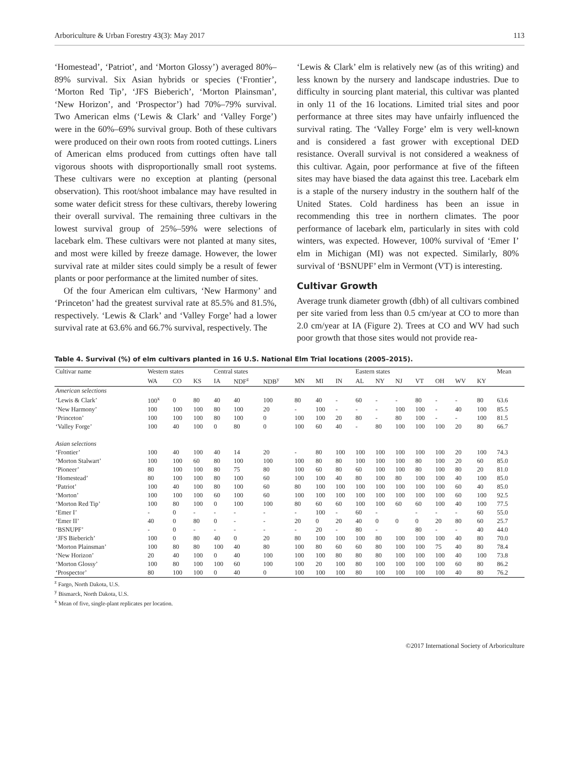Arboriculture & Urban Forestry 43(3): May 2017 113
‘Homestead’, ‘Patriot’, and ‘Morton Glossy’) averaged 80%–89% survival. Six Asian hybrids or species (‘Frontier’, ‘Morton Red Tip’, ‘JFS Bieberich’, ‘Morton Plainsman’, ‘New Horizon’, and ‘Prospector’) had 70%–79% survival. Two American elms (‘Lewis & Clark’ and ‘Valley Forge’) were in the 60%–69% survival group. Both of these cultivars were produced on their own roots from rooted cuttings. Liners of American elms produced from cuttings often have tall vigorous shoots with disproportionally small root systems. These cultivars were no exception at planting (personal observation). This root/shoot imbalance may have resulted in some water deficit stress for these cultivars, thereby lowering their overall survival. The remaining three cultivars in the lowest survival group of 25%–59% were selections of lacebark elm. These cultivars were not planted at many sites, and most were killed by freeze damage. However, the lower survival rate at milder sites could simply be a result of fewer plants or poor performance at the limited number of sites.
Of the four American elm cultivars, ‘New Harmony’ and ‘Princeton’ had the greatest survival rate at 85.5% and 81.5%, respectively. ‘Lewis & Clark’ and ‘Valley Forge’ had a lower survival rate at 63.6% and 66.7% survival, respectively. The
‘Lewis & Clark’ elm is relatively new (as of this writing) and less known by the nursery and landscape industries. Due to difficulty in sourcing plant material, this cultivar was planted in only 11 of the 16 locations. Limited trial sites and poor performance at three sites may have unfairly influenced the survival rating. The ‘Valley Forge’ elm is very well-known and is considered a fast grower with exceptional DED resistance. Overall survival is not considered a weakness of this cultivar. Again, poor performance at five of the fifteen sites may have biased the data against this tree. Lacebark elm is a staple of the nursery industry in the southern half of the United States. Cold hardiness has been an issue in recommending this tree in northern climates. The poor performance of lacebark elm, particularly in sites with cold winters, was expected. However, 100% survival of ‘Emer I’ elm in Michigan (MI) was not expected. Similarly, 80% survival of ‘BSNUPF’ elm in Vermont (VT) is interesting.
Cultivar Growth
Average trunk diameter growth (dbh) of all cultivars combined per site varied from less than 0.5 cm/year at CO to more than 2.0 cm/year at IA (Figure 2). Trees at CO and WV had such poor growth that those sites would not provide rea-
Table 4. Survival (%) of elm cultivars planted in 16 U.S. National Elm Trial locations (2005–2015).
| Cultivar name | Western states | | | Central states | | | | | | Eastern states | | | | | | | Mean |
| --- | --- | --- | --- | --- | --- | --- | --- | --- | --- | --- | --- | --- | --- | --- | --- | --- | --- |
| | WA | CO | KS | IA | NDF<sup>z</sup> | NDB<sup>y</sup> | MN | MI | IN | AL | NY | NJ | VT | OH | WV | KY | |
| American selections | | | | | | | | | | | | | | | | | |
| ‘Lewis & Clark’ | 100<sup>x</sup> | 0 | 80 | 40 | 40 | 100 | 80 | 40 | - | 60 | - | - | 80 | - | - | 80 | 63.6 |
| ‘New Harmony’ | 100 | 100 | 100 | 80 | 100 | 20 | - | 100 | - | - | - | 100 | 100 | - | 40 | 100 | 85.5 |
| ‘Princeton’ | 100 | 100 | 100 | 80 | 100 | 0 | 100 | 100 | 20 | 80 | - | 80 | 100 | - | - | 100 | 81.5 |
| ‘Valley Forge’ | 100 | 40 | 100 | 0 | 80 | 0 | 100 | 60 | 40 | - | 80 | 100 | 100 | 100 | 20 | 80 | 66.7 |
| Asian selections | | | | | | | | | | | | | | | | | |
| ‘Frontier’ | 100 | 40 | 100 | 40 | 14 | 20 | - | 80 | 100 | 100 | 100 | 100 | 100 | 100 | 20 | 100 | 74.3 |
| ‘Morton Stalwart’ | 100 | 100 | 60 | 80 | 100 | 100 | 100 | 80 | 80 | 100 | 100 | 100 | 80 | 100 | 20 | 60 | 85.0 |
| ‘Pioneer’ | 80 | 100 | 100 | 80 | 75 | 80 | 100 | 60 | 80 | 60 | 100 | 100 | 80 | 100 | 80 | 20 | 81.0 |
| ‘Homestead’ | 80 | 100 | 100 | 80 | 100 | 60 | 100 | 100 | 40 | 80 | 100 | 80 | 100 | 100 | 40 | 100 | 85.0 |
| ‘Patriot’ | 100 | 40 | 100 | 80 | 100 | 60 | 80 | 100 | 100 | 100 | 100 | 100 | 100 | 100 | 60 | 40 | 85.0 |
| ‘Morton’ | 100 | 100 | 100 | 60 | 100 | 60 | 100 | 100 | 100 | 100 | 100 | 100 | 100 | 100 | 60 | 100 | 92.5 |
| ‘Morton Red Tip’ | 100 | 80 | 100 | 0 | 100 | 100 | 80 | 60 | 60 | 100 | 100 | 60 | 60 | 100 | 40 | 100 | 77.5 |
| ‘Emer I’ | - | 0 | - | - | - | - | - | 100 | - | 60 | - | | - | - | - | 60 | 55.0 |
| ‘Emer II’ | 40 | 0 | 80 | 0 | - | - | 20 | 0 | 20 | 40 | 0 | 0 | 0 | 20 | 80 | 60 | 25.7 |
| ‘BSNUPF’ | - | 0 | - | - | - | - | - | 20 | - | 80 | - | | 80 | - | - | 40 | 44.0 |
| ‘JFS Bieberich’ | 100 | 0 | 80 | 40 | 0 | 20 | 80 | 100 | 100 | 100 | 80 | 100 | 100 | 100 | 40 | 80 | 70.0 |
| ‘Morton Plainsman’ | 100 | 80 | 80 | 100 | 40 | 80 | 100 | 80 | 60 | 60 | 80 | 100 | 100 | 75 | 40 | 80 | 78.4 |
| ‘New Horizon’ | 20 | 40 | 100 | 0 | 40 | 100 | 100 | 100 | 80 | 80 | 80 | 100 | 100 | 100 | 40 | 100 | 73.8 |
| ‘Morton Glossy’ | 100 | 80 | 100 | 100 | 60 | 100 | 100 | 20 | 100 | 80 | 100 | 100 | 100 | 100 | 60 | 80 | 86.2 |
| ‘Prospector’ | 80 | 100 | 100 | 0 | 40 | 0 | 100 | 100 | 100 | 80 | 100 | 100 | 100 | 100 | 40 | 80 | 76.2 |
<sup>z</sup> Fargo, North Dakota, U.S.
<sup>y</sup> Bismarck, North Dakota, U.S.
<sup>x</sup> Mean of five, single-plant replicates per location.
©2017 International Society of Arboriculture